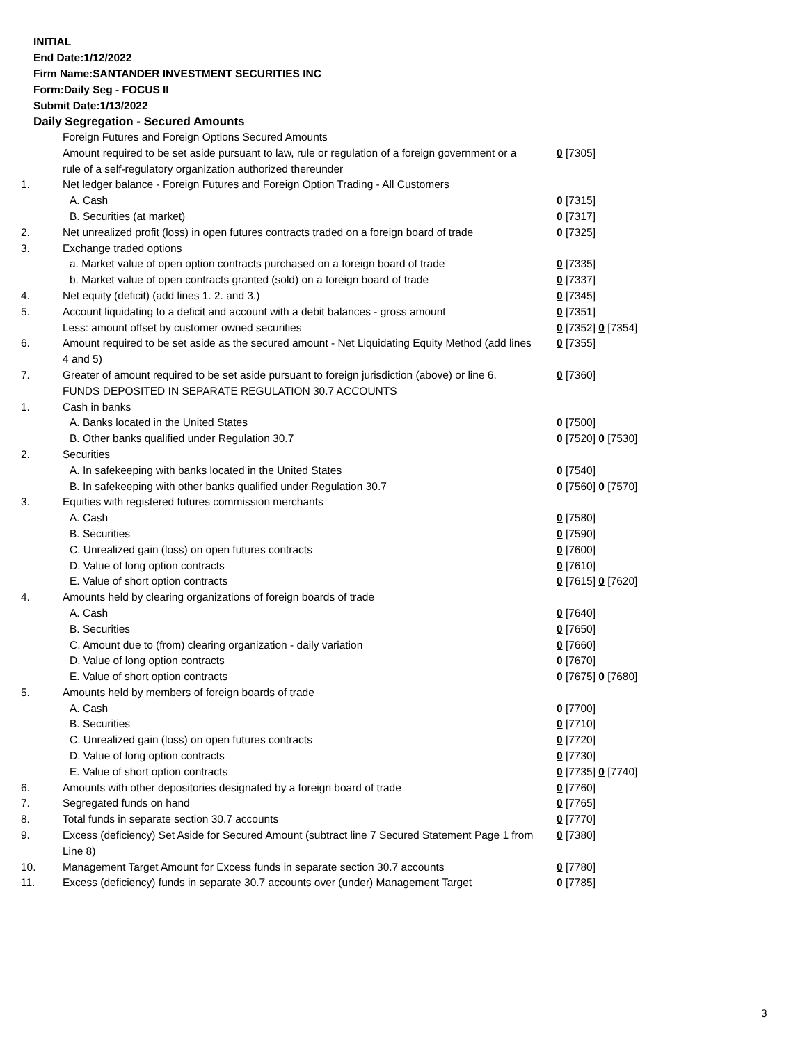INITIAL
End Date:1/12/2022
Firm Name:SANTANDER INVESTMENT SECURITIES INC
Form:Daily Seg - FOCUS II
Submit Date:1/13/2022
Daily Segregation - Secured Amounts
| | Foreign Futures and Foreign Options Secured Amounts | |
| | Amount required to be set aside pursuant to law, rule or regulation of a foreign government or a rule of a self-regulatory organization authorized thereunder | 0 [7305] |
| 1. | Net ledger balance - Foreign Futures and Foreign Option Trading - All Customers | |
| | A. Cash | 0 [7315] |
| | B. Securities (at market) | 0 [7317] |
| 2. | Net unrealized profit (loss) in open futures contracts traded on a foreign board of trade | 0 [7325] |
| 3. | Exchange traded options | |
| | a. Market value of open option contracts purchased on a foreign board of trade | 0 [7335] |
| | b. Market value of open contracts granted (sold) on a foreign board of trade | 0 [7337] |
| 4. | Net equity (deficit) (add lines 1. 2. and 3.) | 0 [7345] |
| 5. | Account liquidating to a deficit and account with a debit balances - gross amount | 0 [7351] |
| | Less: amount offset by customer owned securities | 0 [7352] 0 [7354] |
| 6. | Amount required to be set aside as the secured amount - Net Liquidating Equity Method (add lines 4 and 5) | 0 [7355] |
| 7. | Greater of amount required to be set aside pursuant to foreign jurisdiction (above) or line 6. | 0 [7360] |
| | FUNDS DEPOSITED IN SEPARATE REGULATION 30.7 ACCOUNTS | |
| 1. | Cash in banks | |
| | A. Banks located in the United States | 0 [7500] |
| | B. Other banks qualified under Regulation 30.7 | 0 [7520] 0 [7530] |
| 2. | Securities | |
| | A. In safekeeping with banks located in the United States | 0 [7540] |
| | B. In safekeeping with other banks qualified under Regulation 30.7 | 0 [7560] 0 [7570] |
| 3. | Equities with registered futures commission merchants | |
| | A. Cash | 0 [7580] |
| | B. Securities | 0 [7590] |
| | C. Unrealized gain (loss) on open futures contracts | 0 [7600] |
| | D. Value of long option contracts | 0 [7610] |
| | E. Value of short option contracts | 0 [7615] 0 [7620] |
| 4. | Amounts held by clearing organizations of foreign boards of trade | |
| | A. Cash | 0 [7640] |
| | B. Securities | 0 [7650] |
| | C. Amount due to (from) clearing organization - daily variation | 0 [7660] |
| | D. Value of long option contracts | 0 [7670] |
| | E. Value of short option contracts | 0 [7675] 0 [7680] |
| 5. | Amounts held by members of foreign boards of trade | |
| | A. Cash | 0 [7700] |
| | B. Securities | 0 [7710] |
| | C. Unrealized gain (loss) on open futures contracts | 0 [7720] |
| | D. Value of long option contracts | 0 [7730] |
| | E. Value of short option contracts | 0 [7735] 0 [7740] |
| 6. | Amounts with other depositories designated by a foreign board of trade | 0 [7760] |
| 7. | Segregated funds on hand | 0 [7765] |
| 8. | Total funds in separate section 30.7 accounts | 0 [7770] |
| 9. | Excess (deficiency) Set Aside for Secured Amount (subtract line 7 Secured Statement Page 1 from Line 8) | 0 [7380] |
| 10. | Management Target Amount for Excess funds in separate section 30.7 accounts | 0 [7780] |
| 11. | Excess (deficiency) funds in separate 30.7 accounts over (under) Management Target | 0 [7785] |
3